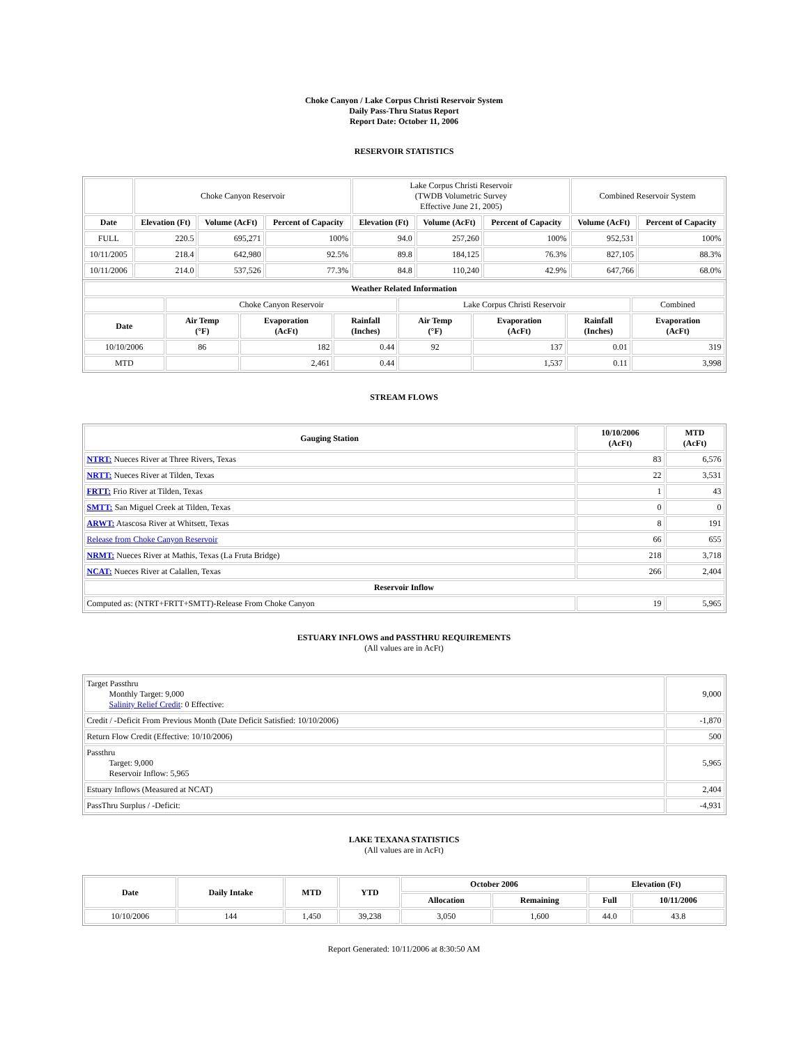Choke Canyon / Lake Corpus Christi Reservoir System
Daily Pass-Thru Status Report
Report Date: October 11, 2006
RESERVOIR STATISTICS
| | Choke Canyon Reservoir | | | Lake Corpus Christi Reservoir (TWDB Volumetric Survey Effective June 21, 2005) | | | Combined Reservoir System | |
| Date | Elevation (Ft) | Volume (AcFt) | Percent of Capacity | Elevation (Ft) | Volume (AcFt) | Percent of Capacity | Volume (AcFt) | Percent of Capacity |
| FULL | 220.5 | 695,271 | 100% | 94.0 | 257,260 | 100% | 952,531 | 100% |
| 10/11/2005 | 218.4 | 642,980 | 92.5% | 89.8 | 184,125 | 76.3% | 827,105 | 88.3% |
| 10/11/2006 | 214.0 | 537,526 | 77.3% | 84.8 | 110,240 | 42.9% | 647,766 | 68.0% |
| Weather Related Information | | | | | | | |
| --- | --- | --- | --- | --- | --- | --- | --- |
| | Choke Canyon Reservoir | | | Lake Corpus Christi Reservoir | | | Combined |
| Date | Air Temp (°F) | Evaporation (AcFt) | Rainfall (Inches) | Air Temp (°F) | Evaporation (AcFt) | Rainfall (Inches) | Evaporation (AcFt) |
| 10/10/2006 | 86 | 182 | 0.44 | 92 | 137 | 0.01 | 319 |
| MTD | | 2,461 | 0.44 | | 1,537 | 0.11 | 3,998 |
STREAM FLOWS
| Gauging Station | 10/10/2006 (AcFt) | MTD (AcFt) |
| --- | --- | --- |
| NTRT: Nueces River at Three Rivers, Texas | 83 | 6,576 |
| NRTT: Nueces River at Tilden, Texas | 22 | 3,531 |
| FRTT: Frio River at Tilden, Texas | 1 | 43 |
| SMTT: San Miguel Creek at Tilden, Texas | 0 | 0 |
| ARWT: Atascosa River at Whitsett, Texas | 8 | 191 |
| Release from Choke Canyon Reservoir | 66 | 655 |
| NRMT: Nueces River at Mathis, Texas (La Fruta Bridge) | 218 | 3,718 |
| NCAT: Nueces River at Calallen, Texas | 266 | 2,404 |
| Reservoir Inflow | | |
| Computed as: (NTRT+FRTT+SMTT)-Release From Choke Canyon | 19 | 5,965 |
ESTUARY INFLOWS and PASSTHRU REQUIREMENTS
(All values are in AcFt)
| Target Passthru Monthly Target: 9,000 Salinity Relief Credit : 0 Effective: | 9,000 |
| Credit / -Deficit From Previous Month (Date Deficit Satisfied: 10/10/2006) | -1,870 |
| Return Flow Credit (Effective: 10/10/2006) | 500 |
| Passthru Target: 9,000 Reservoir Inflow: 5,965 | 5,965 |
| Estuary Inflows (Measured at NCAT) | 2,404 |
| PassThru Surplus / -Deficit: | -4,931 |
LAKE TEXANA STATISTICS
(All values are in AcFt)
| Date | Daily Intake | MTD | YTD | October 2006 | | Elevation (Ft) | |
| --- | --- | --- | --- | --- | --- | --- | --- |
| | | | | Allocation | Remaining | Full | 10/11/2006 |
| 10/10/2006 | 144 | 1,450 | 39,238 | 3,050 | 1,600 | 44.0 | 43.8 |
Report Generated: 10/11/2006 at 8:30:50 AM